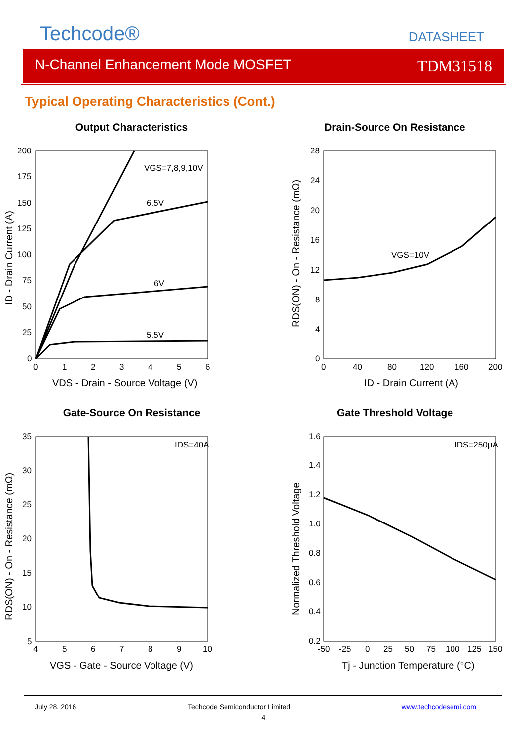Techcode®
DATASHEET
N-Channel Enhancement Mode MOSFET TDM31518
Typical Operating Characteristics (Cont.)
Output Characteristics
VGS=7,8,9,10V
6.5V
6V
5.5V
200
175
150
125
100
75
50
25
0
0
1
2
3
4
5
6
VDS - Drain - Source Voltage (V)
ID - Drain Current (A)
Drain-Source On Resistance
VGS=10V
28
24
20
16
12
8
4
0
0
40
80
120
160
200
ID - Drain Current (A)
RDS(ON) - On - Resistance (mΩ)
Gate-Source On Resistance
IDS=40A
35
30
25
20
15
10
5
4
5
6
7
8
9
10
VGS - Gate - Source Voltage (V)
RDS(ON) - On - Resistance (mΩ)
Gate Threshold Voltage
IDS=250µA
1.6
1.4
1.2
1.0
0.8
0.6
0.4
0.2
-50
-25
0
25
50
75
100
125
150
Tj - Junction Temperature (°C)
Normalized Threshold Voltage
July 28, 2016 Techcode Semiconductor Limited www.techcodesemi.com
4